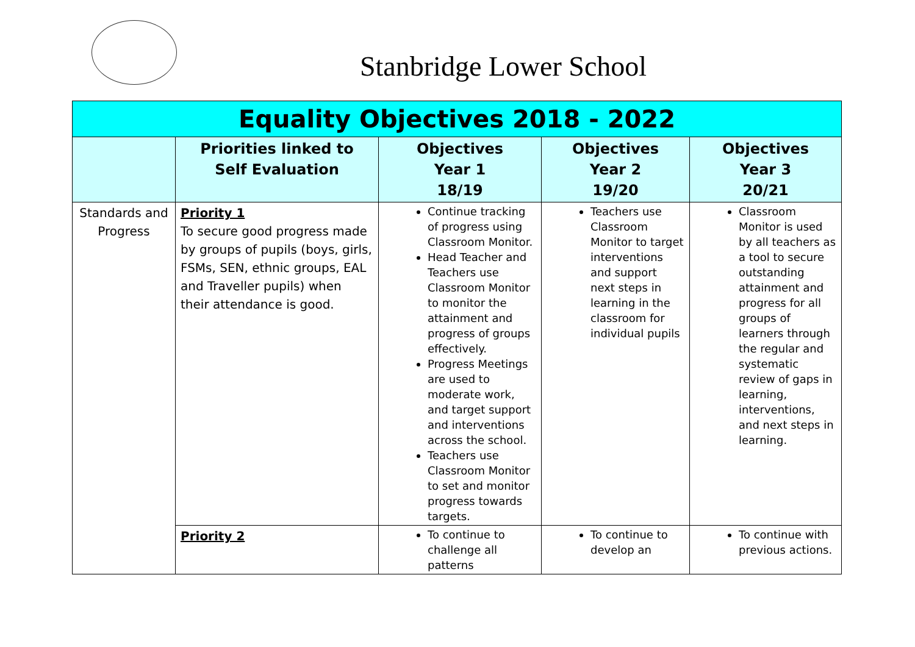Stanbridge Lower School
| Equality Objectives 2018 - 2022 | | | | |
| --- | --- | --- | --- | --- |
| | Priorities linked to Self Evaluation | Objectives Year 1 18/19 | Objectives Year 2 19/20 | Objectives Year 3 20/21 |
| Standards and Progress | Priority 1 To secure good progress made by groups of pupils (boys, girls, FSMs, SEN, ethnic groups, EAL and Traveller pupils) when their attendance is good. | Continue tracking of progress using Classroom Monitor. Head Teacher and Teachers use Classroom Monitor to monitor the attainment and progress of groups effectively. Progress Meetings are used to moderate work, and target support and interventions across the school. Teachers use Classroom Monitor to set and monitor progress towards targets. | Teachers use Classroom Monitor to target interventions and support next steps in learning in the classroom for individual pupils | Classroom Monitor is used by all teachers as a tool to secure outstanding attainment and progress for all groups of learners through the regular and systematic review of gaps in learning, interventions, and next steps in learning. |
| | Priority 2 | To continue to challenge all patterns | To continue to develop an | To continue with previous actions. |